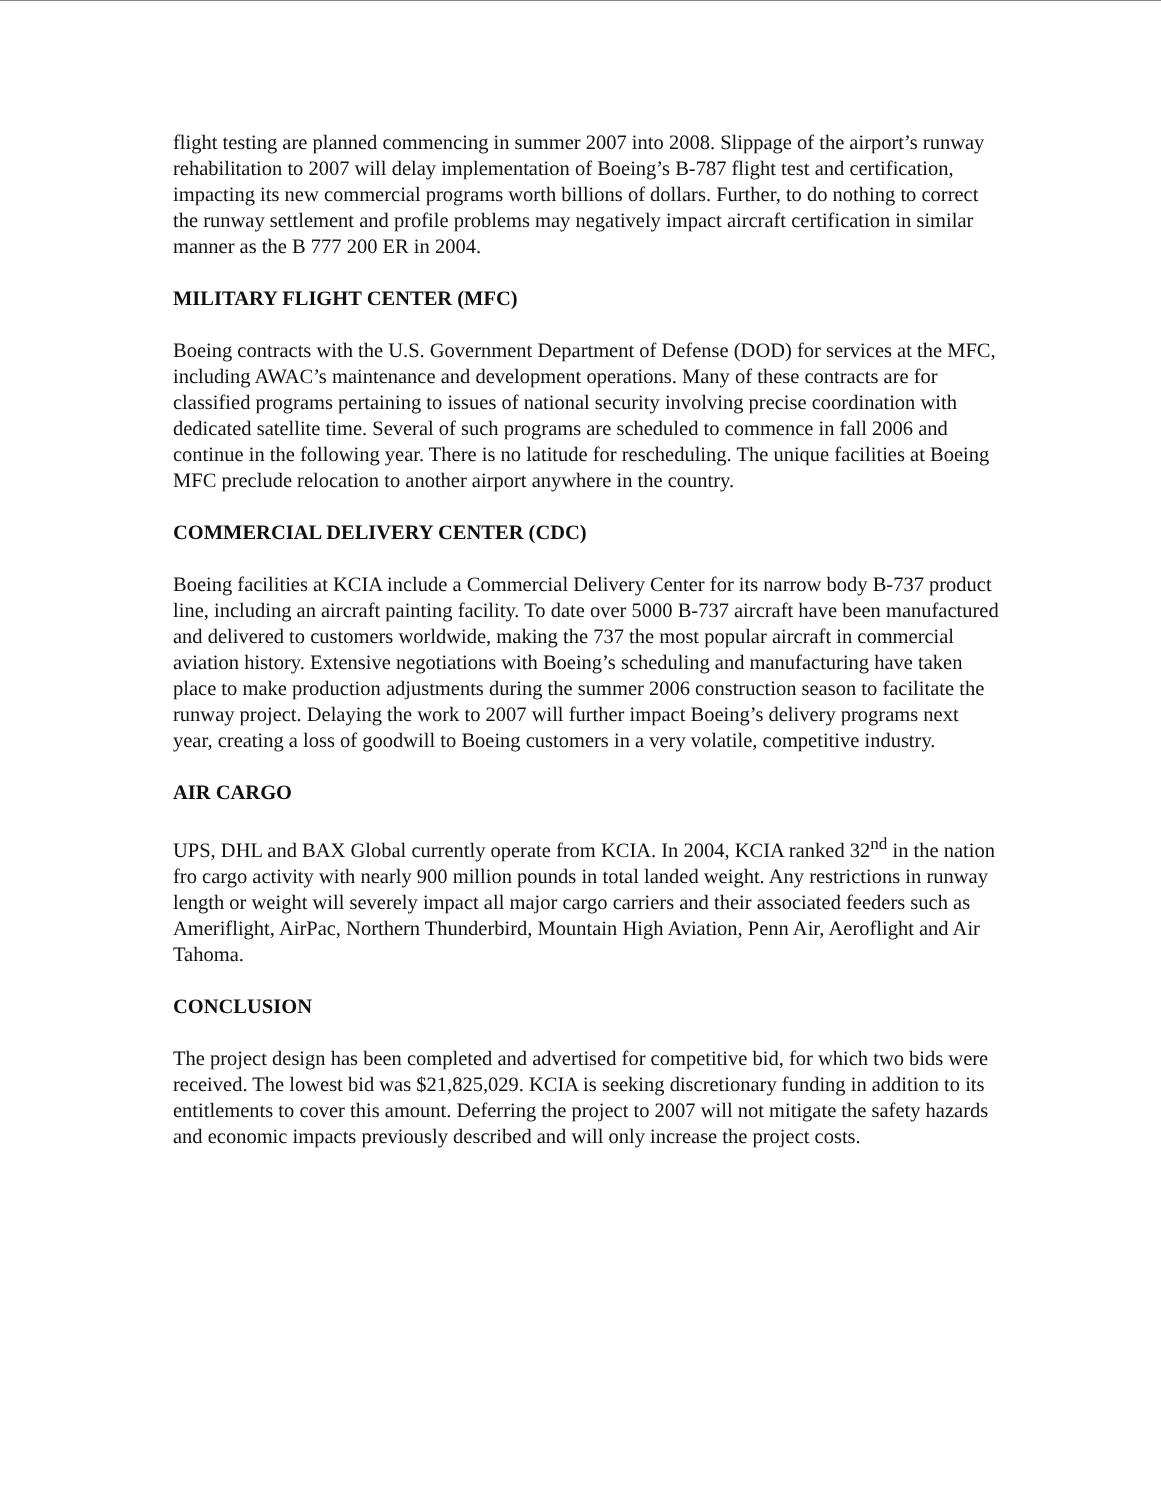flight testing are planned commencing in summer 2007 into 2008. Slippage of the airport’s runway rehabilitation to 2007 will delay implementation of Boeing’s B-787 flight test and certification, impacting its new commercial programs worth billions of dollars. Further, to do nothing to correct the runway settlement and profile problems may negatively impact aircraft certification in similar manner as the B 777 200 ER in 2004.
MILITARY FLIGHT CENTER (MFC)
Boeing contracts with the U.S. Government Department of Defense (DOD) for services at the MFC, including AWAC’s maintenance and development operations. Many of these contracts are for classified programs pertaining to issues of national security involving precise coordination with dedicated satellite time. Several of such programs are scheduled to commence in fall 2006 and continue in the following year. There is no latitude for rescheduling. The unique facilities at Boeing MFC preclude relocation to another airport anywhere in the country.
COMMERCIAL DELIVERY CENTER (CDC)
Boeing facilities at KCIA include a Commercial Delivery Center for its narrow body B-737 product line, including an aircraft painting facility. To date over 5000 B-737 aircraft have been manufactured and delivered to customers worldwide, making the 737 the most popular aircraft in commercial aviation history. Extensive negotiations with Boeing’s scheduling and manufacturing have taken place to make production adjustments during the summer 2006 construction season to facilitate the runway project. Delaying the work to 2007 will further impact Boeing’s delivery programs next year, creating a loss of goodwill to Boeing customers in a very volatile, competitive industry.
AIR CARGO
UPS, DHL and BAX Global currently operate from KCIA. In 2004, KCIA ranked 32<sup>nd</sup> in the nation fro cargo activity with nearly 900 million pounds in total landed weight. Any restrictions in runway length or weight will severely impact all major cargo carriers and their associated feeders such as Ameriflight, AirPac, Northern Thunderbird, Mountain High Aviation, Penn Air, Aeroflight and Air Tahoma.
CONCLUSION
The project design has been completed and advertised for competitive bid, for which two bids were received. The lowest bid was $21,825,029. KCIA is seeking discretionary funding in addition to its entitlements to cover this amount. Deferring the project to 2007 will not mitigate the safety hazards and economic impacts previously described and will only increase the project costs.